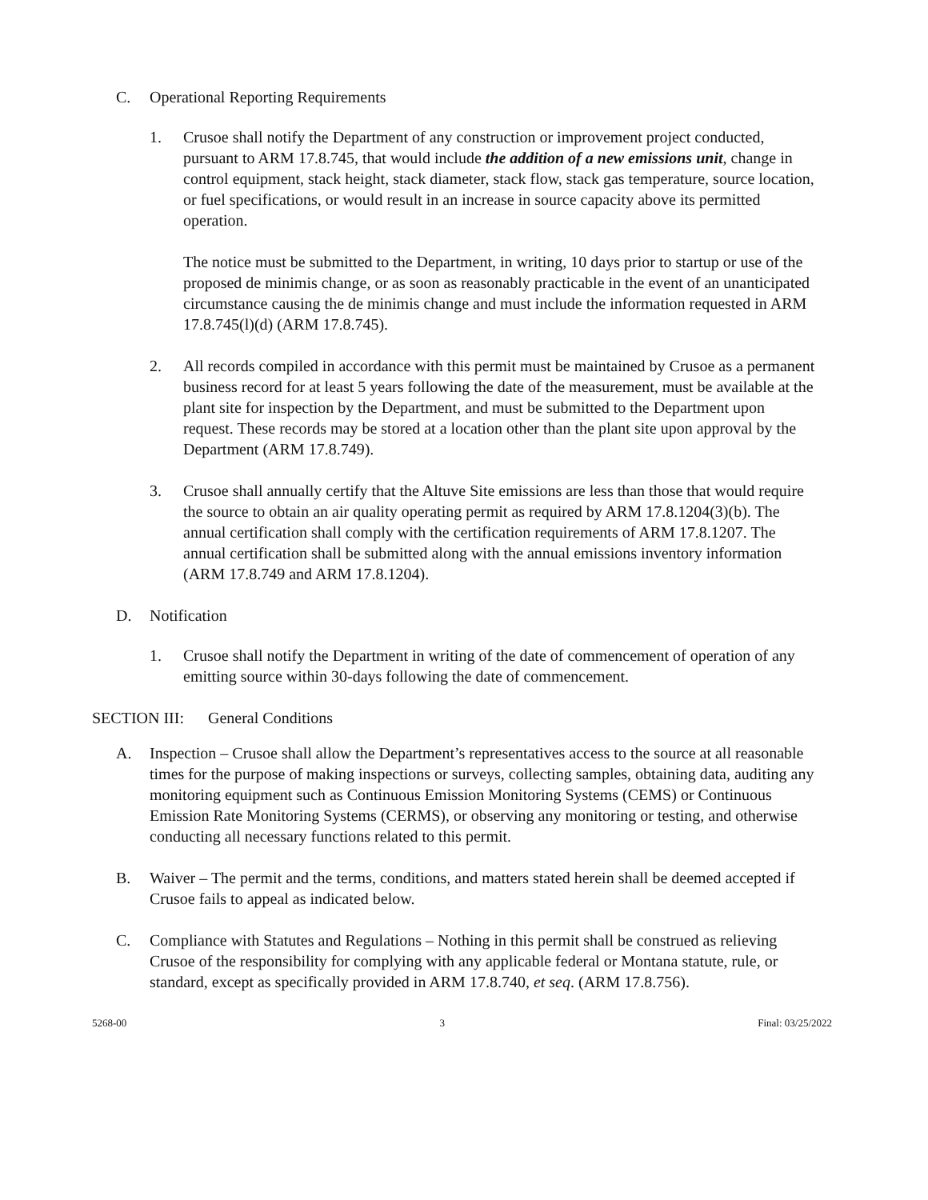C. Operational Reporting Requirements
1. Crusoe shall notify the Department of any construction or improvement project conducted, pursuant to ARM 17.8.745, that would include the addition of a new emissions unit, change in control equipment, stack height, stack diameter, stack flow, stack gas temperature, source location, or fuel specifications, or would result in an increase in source capacity above its permitted operation.
The notice must be submitted to the Department, in writing, 10 days prior to startup or use of the proposed de minimis change, or as soon as reasonably practicable in the event of an unanticipated circumstance causing the de minimis change and must include the information requested in ARM 17.8.745(l)(d) (ARM 17.8.745).
2. All records compiled in accordance with this permit must be maintained by Crusoe as a permanent business record for at least 5 years following the date of the measurement, must be available at the plant site for inspection by the Department, and must be submitted to the Department upon request. These records may be stored at a location other than the plant site upon approval by the Department (ARM 17.8.749).
3. Crusoe shall annually certify that the Altuve Site emissions are less than those that would require the source to obtain an air quality operating permit as required by ARM 17.8.1204(3)(b). The annual certification shall comply with the certification requirements of ARM 17.8.1207. The annual certification shall be submitted along with the annual emissions inventory information (ARM 17.8.749 and ARM 17.8.1204).
D. Notification
1. Crusoe shall notify the Department in writing of the date of commencement of operation of any emitting source within 30-days following the date of commencement.
SECTION III: General Conditions
A. Inspection – Crusoe shall allow the Department’s representatives access to the source at all reasonable times for the purpose of making inspections or surveys, collecting samples, obtaining data, auditing any monitoring equipment such as Continuous Emission Monitoring Systems (CEMS) or Continuous Emission Rate Monitoring Systems (CERMS), or observing any monitoring or testing, and otherwise conducting all necessary functions related to this permit.
B. Waiver – The permit and the terms, conditions, and matters stated herein shall be deemed accepted if Crusoe fails to appeal as indicated below.
C. Compliance with Statutes and Regulations – Nothing in this permit shall be construed as relieving Crusoe of the responsibility for complying with any applicable federal or Montana statute, rule, or standard, except as specifically provided in ARM 17.8.740, et seq. (ARM 17.8.756).
5268-00 3 Final: 03/25/2022